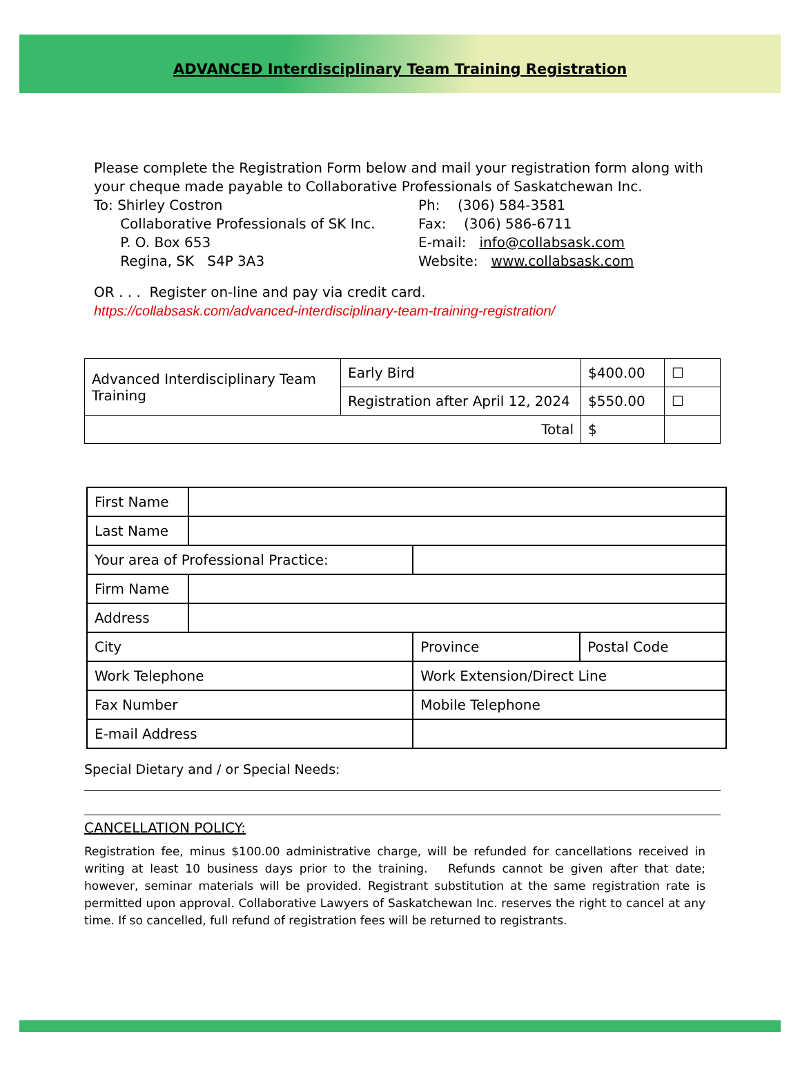ADVANCED Interdisciplinary Team Training Registration
Please complete the Registration Form below and mail your registration form along with your cheque made payable to Collaborative Professionals of Saskatchewan Inc.
To: Shirley Costron
Collaborative Professionals of SK Inc.
P. O. Box 653
Regina, SK S4P 3A3
Ph: (306) 584-3581
Fax: (306) 586-6711
E-mail: info@collabsask.com
Website: www.collabsask.com
OR . . . Register on-line and pay via credit card.
https://collabsask.com/advanced-interdisciplinary-team-training-registration/
| Advanced Interdisciplinary Team Training | Early Bird | $400.00 | ☐ |
| | Registration after April 12, 2024 | $550.00 | ☐ |
| Total | | $ | |
| First Name | | | |
| Last Name | | | |
| Your area of Professional Practice: | | | |
| Firm Name | | | |
| Address | | | |
| City | | Province | Postal Code |
| Work Telephone | | Work Extension/Direct Line | |
| Fax Number | | Mobile Telephone | |
| E-mail Address | | | |
Special Dietary and / or Special Needs:
CANCELLATION POLICY:
Registration fee, minus $100.00 administrative charge, will be refunded for cancellations received in writing at least 10 business days prior to the training. Refunds cannot be given after that date; however, seminar materials will be provided. Registrant substitution at the same registration rate is permitted upon approval. Collaborative Lawyers of Saskatchewan Inc. reserves the right to cancel at any time. If so cancelled, full refund of registration fees will be returned to registrants.